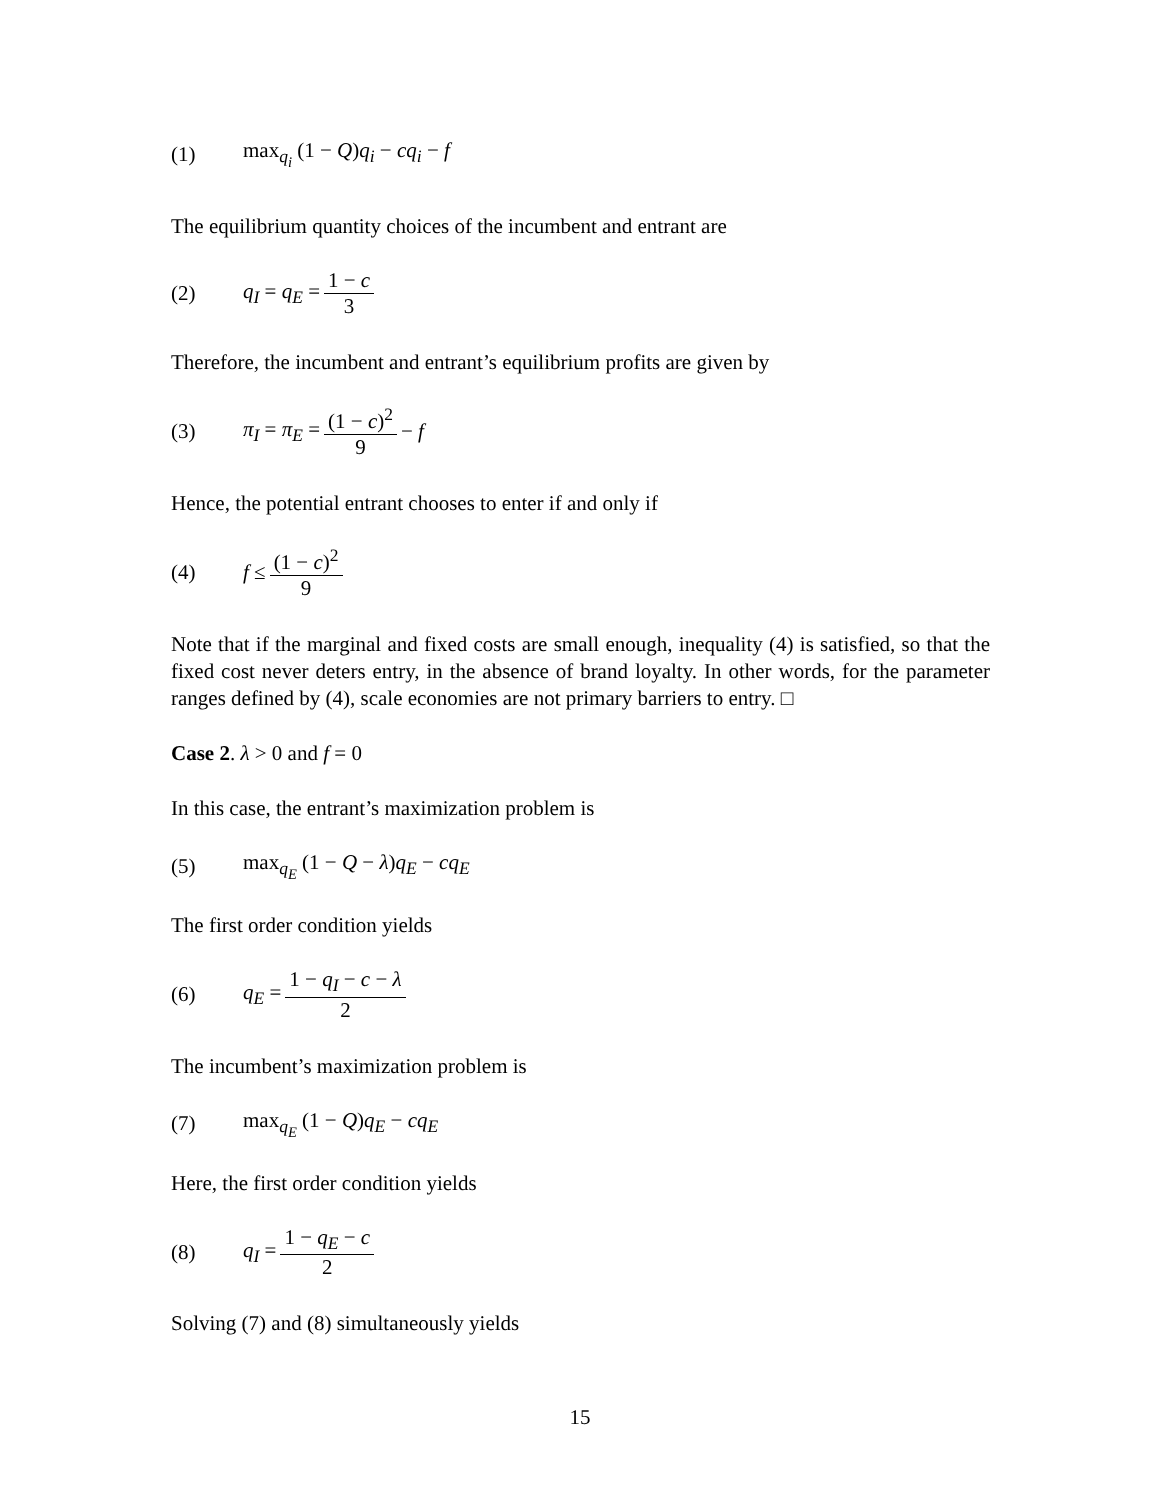(1) max<sub>q<sub>i</sub></sub> (1 − Q)q<sub>i</sub> − cq<sub>i</sub> − f
The equilibrium quantity choices of the incumbent and entrant are
(2) q<sub>I</sub> = q<sub>E</sub> = 1 − c 3
Therefore, the incumbent and entrant’s equilibrium profits are given by
(3) π<sub>I</sub> = π<sub>E</sub> = (1 − c)<sup>2</sup> 9 − f
Hence, the potential entrant chooses to enter if and only if
(4) f ≤ (1 − c)<sup>2</sup> 9
Note that if the marginal and fixed costs are small enough, inequality (4) is satisfied, so that the fixed cost never deters entry, in the absence of brand loyalty. In other words, for the parameter ranges defined by (4), scale economies are not primary barriers to entry. □
Case 2. λ > 0 and f = 0
In this case, the entrant’s maximization problem is
(5) max<sub>q<sub>E</sub></sub> (1 − Q − λ)q<sub>E</sub> − cq<sub>E</sub>
The first order condition yields
(6) q<sub>E</sub> = 1 − q<sub>I</sub> − c − λ 2
The incumbent’s maximization problem is
(7) max<sub>q<sub>E</sub></sub> (1 − Q)q<sub>E</sub> − cq<sub>E</sub>
Here, the first order condition yields
(8) q<sub>I</sub> = 1 − q<sub>E</sub> − c 2
Solving (7) and (8) simultaneously yields
15